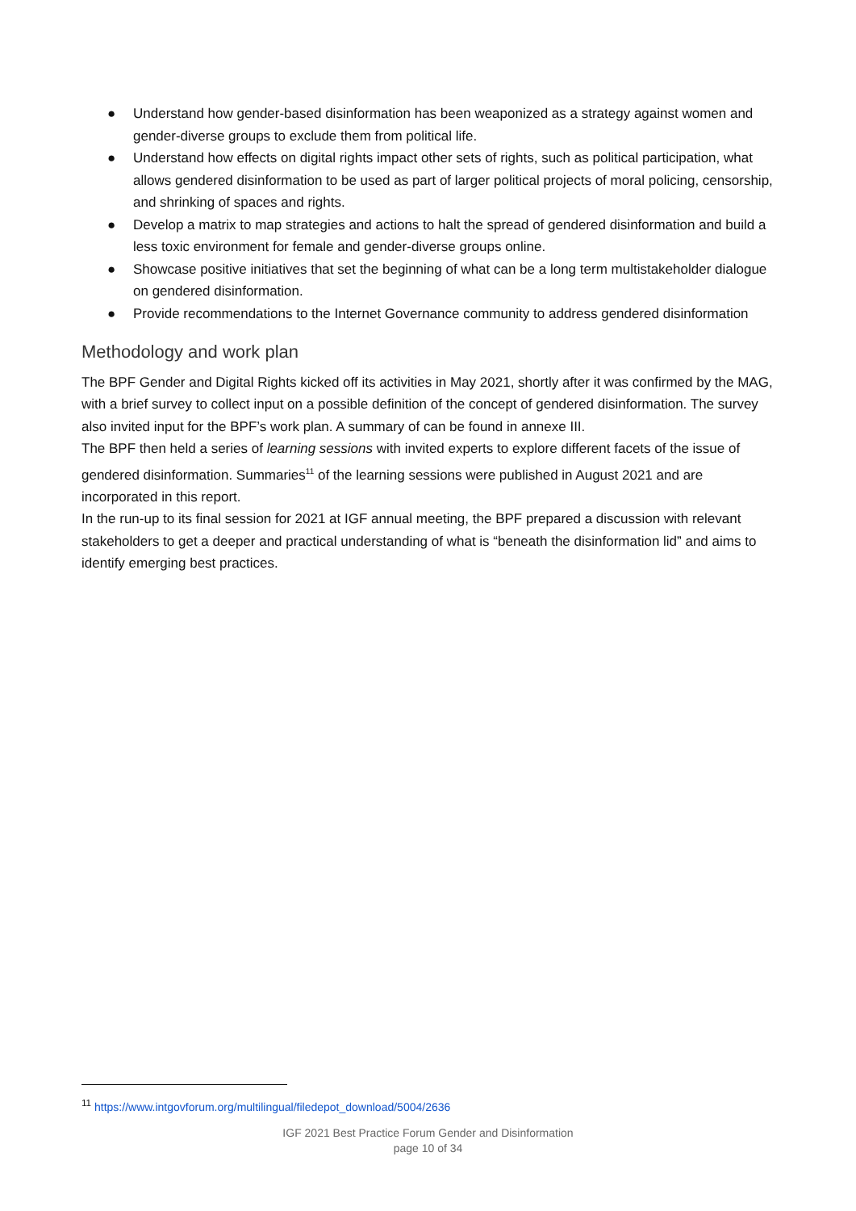● Understand how gender-based disinformation has been weaponized as a strategy against women and gender-diverse groups to exclude them from political life.
● Understand how effects on digital rights impact other sets of rights, such as political participation, what allows gendered disinformation to be used as part of larger political projects of moral policing, censorship, and shrinking of spaces and rights.
● Develop a matrix to map strategies and actions to halt the spread of gendered disinformation and build a less toxic environment for female and gender-diverse groups online.
● Showcase positive initiatives that set the beginning of what can be a long term multistakeholder dialogue on gendered disinformation.
● Provide recommendations to the Internet Governance community to address gendered disinformation
Methodology and work plan
The BPF Gender and Digital Rights kicked off its activities in May 2021, shortly after it was confirmed by the MAG, with a brief survey to collect input on a possible definition of the concept of gendered disinformation. The survey also invited input for the BPF’s work plan. A summary of can be found in annexe III.
The BPF then held a series of learning sessions with invited experts to explore different facets of the issue of gendered disinformation. Summaries<sup>11</sup> of the learning sessions were published in August 2021 and are incorporated in this report.
In the run-up to its final session for 2021 at IGF annual meeting, the BPF prepared a discussion with relevant stakeholders to get a deeper and practical understanding of what is “beneath the disinformation lid” and aims to identify emerging best practices.
<sup>11</sup> https://www.intgovforum.org/multilingual/filedepot_download/5004/2636
IGF 2021 Best Practice Forum Gender and Disinformation
page 10 of 34